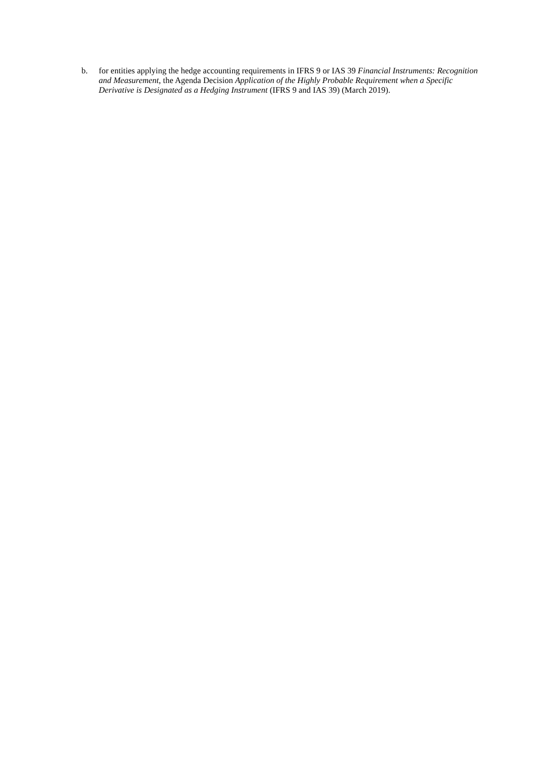b. for entities applying the hedge accounting requirements in IFRS 9 or IAS 39 Financial Instruments: Recognition and Measurement, the Agenda Decision Application of the Highly Probable Requirement when a Specific Derivative is Designated as a Hedging Instrument (IFRS 9 and IAS 39) (March 2019).